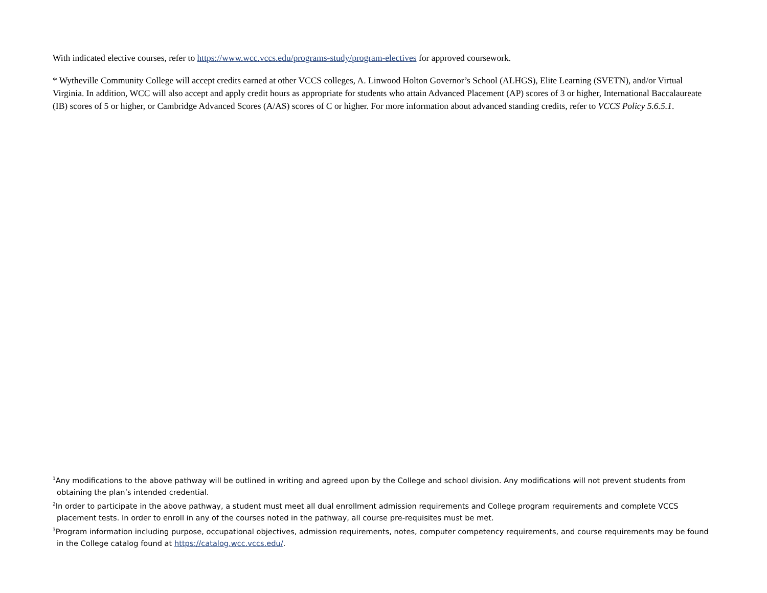With indicated elective courses, refer to https://www.wcc.vccs.edu/programs-study/program-electives for approved coursework.
* Wytheville Community College will accept credits earned at other VCCS colleges, A. Linwood Holton Governor’s School (ALHGS), Elite Learning (SVETN), and/or Virtual Virginia. In addition, WCC will also accept and apply credit hours as appropriate for students who attain Advanced Placement (AP) scores of 3 or higher, International Baccalaureate (IB) scores of 5 or higher, or Cambridge Advanced Scores (A/AS) scores of C or higher. For more information about advanced standing credits, refer to VCCS Policy 5.6.5.1.
<sup>1</sup> Any modifications to the above pathway will be outlined in writing and agreed upon by the College and school division. Any modifications will not prevent students from obtaining the plan’s intended credential.
<sup>2</sup> In order to participate in the above pathway, a student must meet all dual enrollment admission requirements and College program requirements and complete VCCS placement tests. In order to enroll in any of the courses noted in the pathway, all course pre-requisites must be met.
<sup>3</sup> Program information including purpose, occupational objectives, admission requirements, notes, computer competency requirements, and course requirements may be found in the College catalog found at https://catalog.wcc.vccs.edu/.